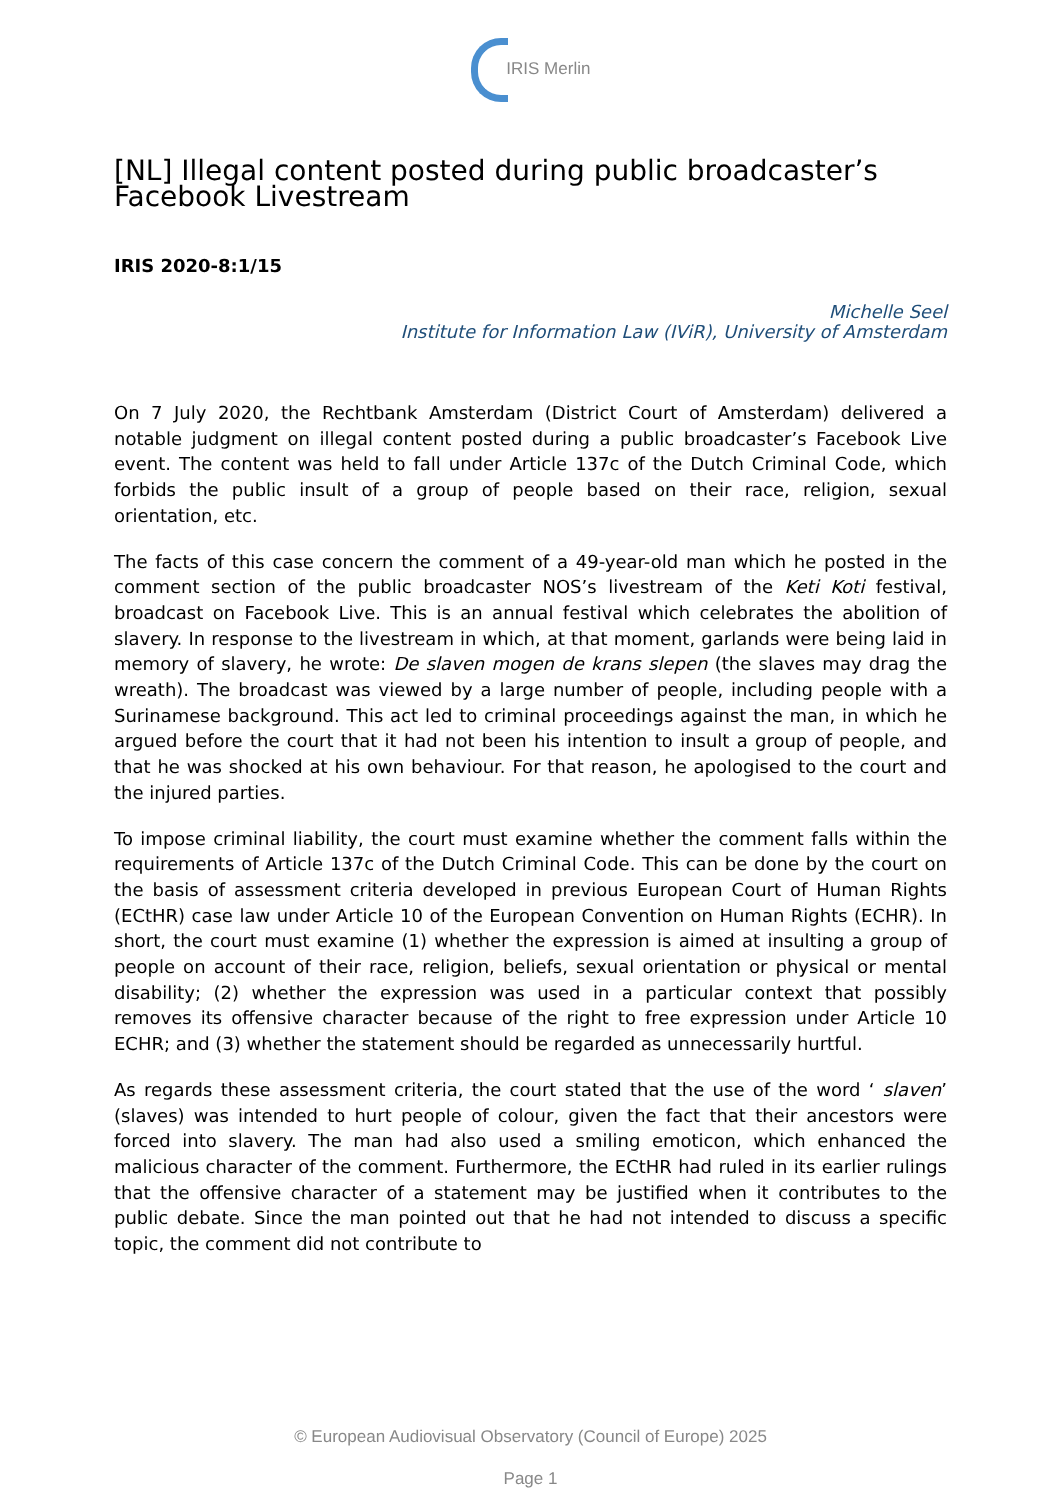IRIS Merlin
[NL] Illegal content posted during public broadcaster’s Facebook Livestream
IRIS 2020-8:1/15
Michelle Seel
Institute for Information Law (IViR), University of Amsterdam
On 7 July 2020, the Rechtbank Amsterdam (District Court of Amsterdam) delivered a notable judgment on illegal content posted during a public broadcaster’s Facebook Live event. The content was held to fall under Article 137c of the Dutch Criminal Code, which forbids the public insult of a group of people based on their race, religion, sexual orientation, etc.
The facts of this case concern the comment of a 49-year-old man which he posted in the comment section of the public broadcaster NOS’s livestream of the Keti Koti festival, broadcast on Facebook Live. This is an annual festival which celebrates the abolition of slavery. In response to the livestream in which, at that moment, garlands were being laid in memory of slavery, he wrote: De slaven mogen de krans slepen (the slaves may drag the wreath). The broadcast was viewed by a large number of people, including people with a Surinamese background. This act led to criminal proceedings against the man, in which he argued before the court that it had not been his intention to insult a group of people, and that he was shocked at his own behaviour. For that reason, he apologised to the court and the injured parties.
To impose criminal liability, the court must examine whether the comment falls within the requirements of Article 137c of the Dutch Criminal Code. This can be done by the court on the basis of assessment criteria developed in previous European Court of Human Rights (ECtHR) case law under Article 10 of the European Convention on Human Rights (ECHR). In short, the court must examine (1) whether the expression is aimed at insulting a group of people on account of their race, religion, beliefs, sexual orientation or physical or mental disability; (2) whether the expression was used in a particular context that possibly removes its offensive character because of the right to free expression under Article 10 ECHR; and (3) whether the statement should be regarded as unnecessarily hurtful.
As regards these assessment criteria, the court stated that the use of the word ‘ slaven’ (slaves) was intended to hurt people of colour, given the fact that their ancestors were forced into slavery. The man had also used a smiling emoticon, which enhanced the malicious character of the comment. Furthermore, the ECtHR had ruled in its earlier rulings that the offensive character of a statement may be justified when it contributes to the public debate. Since the man pointed out that he had not intended to discuss a specific topic, the comment did not contribute to
© European Audiovisual Observatory (Council of Europe) 2025
Page 1